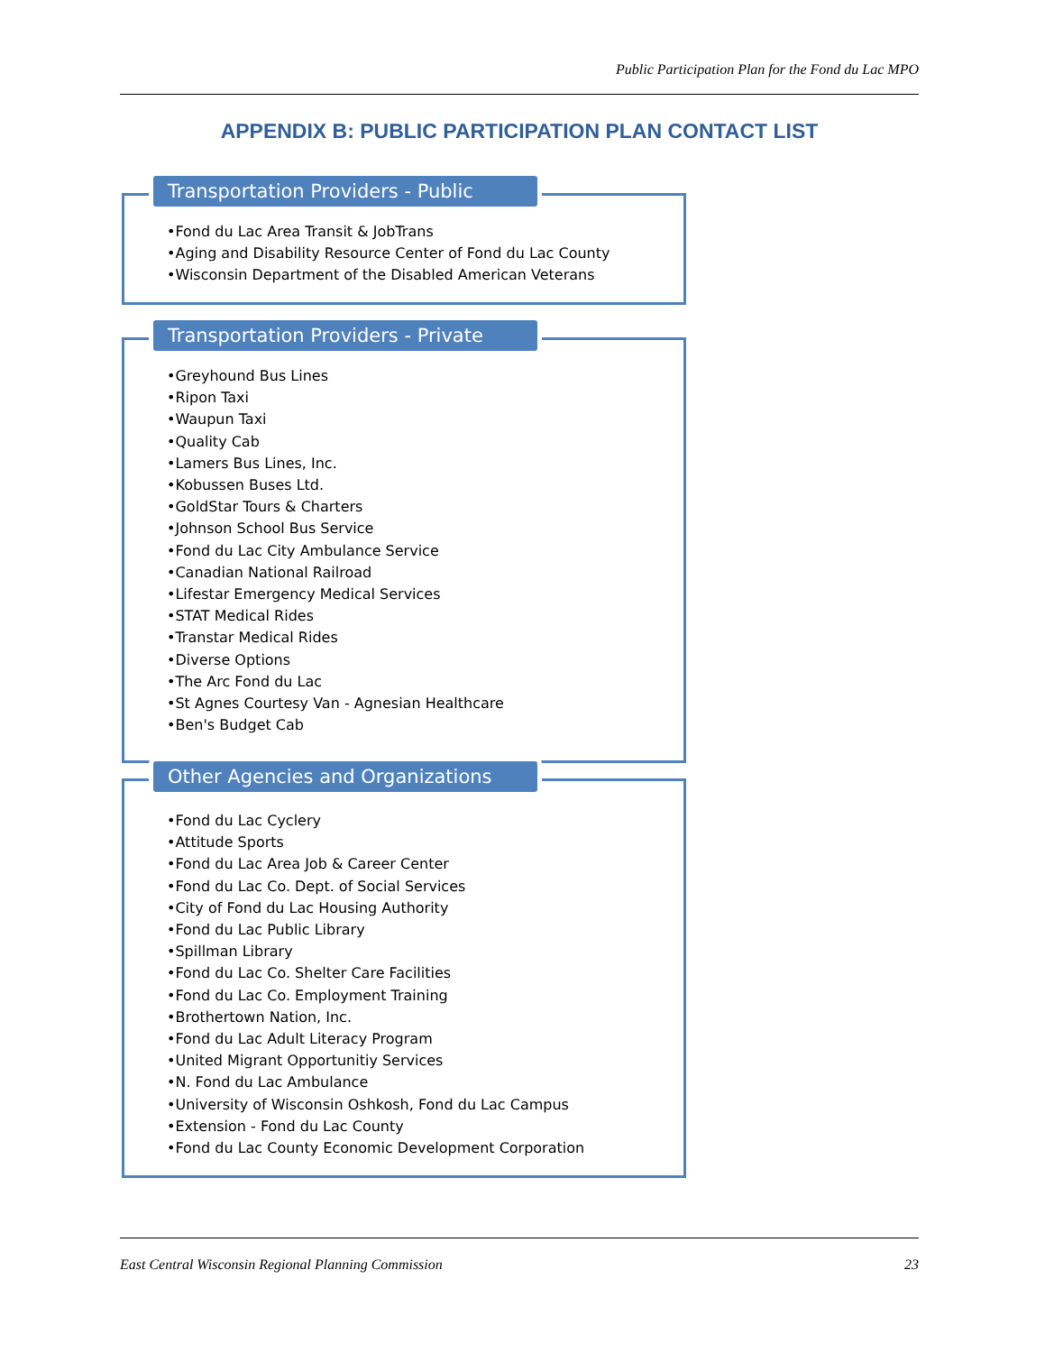Public Participation Plan for the Fond du Lac MPO
APPENDIX B: PUBLIC PARTICIPATION PLAN CONTACT LIST
Transportation Providers - Public
•Fond du Lac Area Transit & JobTrans
•Aging and Disability Resource Center of Fond du Lac County
•Wisconsin Department of the Disabled American Veterans
Transportation Providers - Private
•Greyhound Bus Lines
•Ripon Taxi
•Waupun Taxi
•Quality Cab
•Lamers Bus Lines, Inc.
•Kobussen Buses Ltd.
•GoldStar Tours & Charters
•Johnson School Bus Service
•Fond du Lac City Ambulance Service
•Canadian National Railroad
•Lifestar Emergency Medical Services
•STAT Medical Rides
•Transtar Medical Rides
•Diverse Options
•The Arc Fond du Lac
•St Agnes Courtesy Van - Agnesian Healthcare
•Ben's Budget Cab
Other Agencies and Organizations
•Fond du Lac Cyclery
•Attitude Sports
•Fond du Lac Area Job & Career Center
•Fond du Lac Co. Dept. of Social Services
•City of Fond du Lac Housing Authority
•Fond du Lac Public Library
•Spillman Library
•Fond du Lac Co. Shelter Care Facilities
•Fond du Lac Co. Employment Training
•Brothertown Nation, Inc.
•Fond du Lac Adult Literacy Program
•United Migrant Opportunitiy Services
•N. Fond du Lac Ambulance
•University of Wisconsin Oshkosh, Fond du Lac Campus
•Extension - Fond du Lac County
•Fond du Lac County Economic Development Corporation
East Central Wisconsin Regional Planning Commission 23